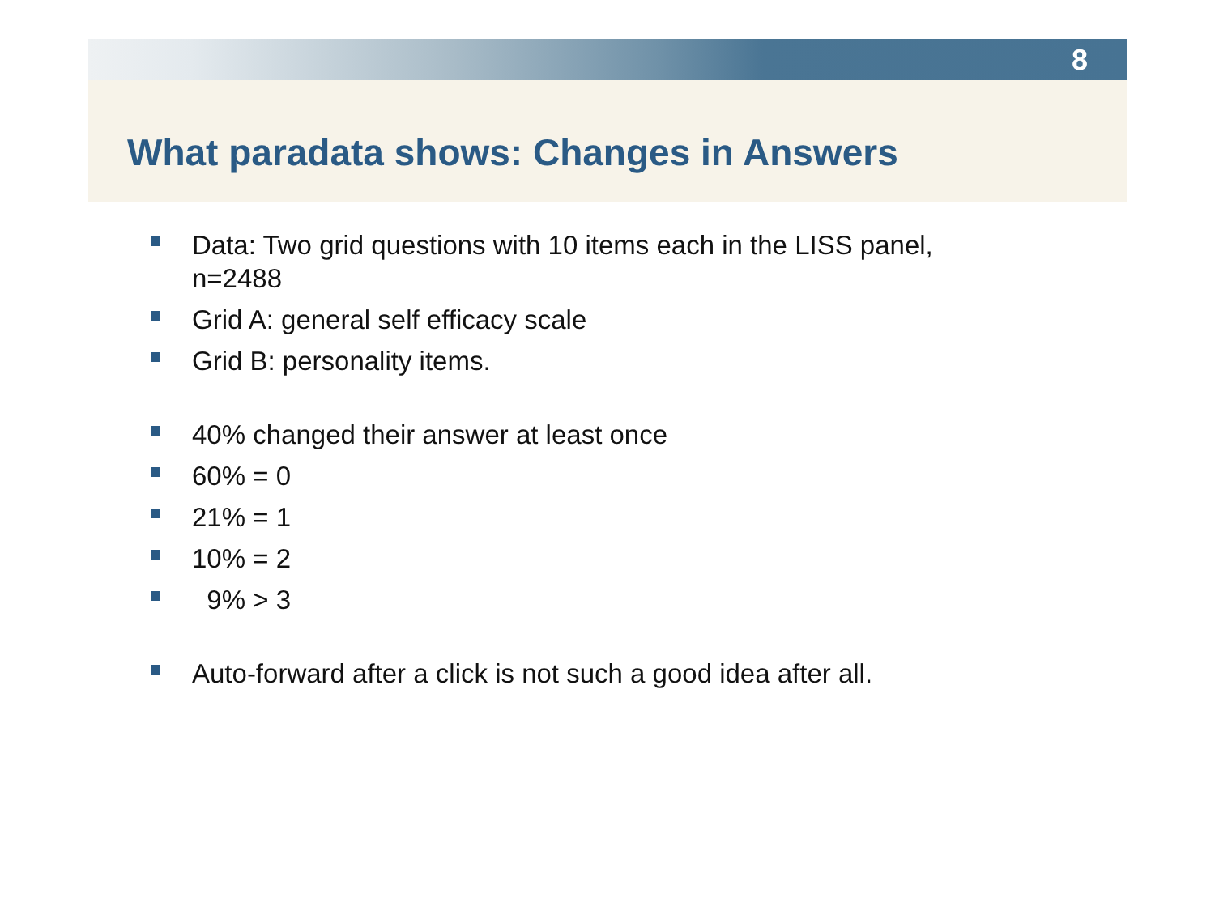8
What paradata shows: Changes in Answers
Data: Two grid questions with 10 items each in the LISS panel, n=2488
Grid A: general self efficacy scale
Grid B: personality items.
40% changed their answer at least once
60% = 0
21% = 1
10% = 2
9% > 3
Auto-forward after a click is not such a good idea after all.